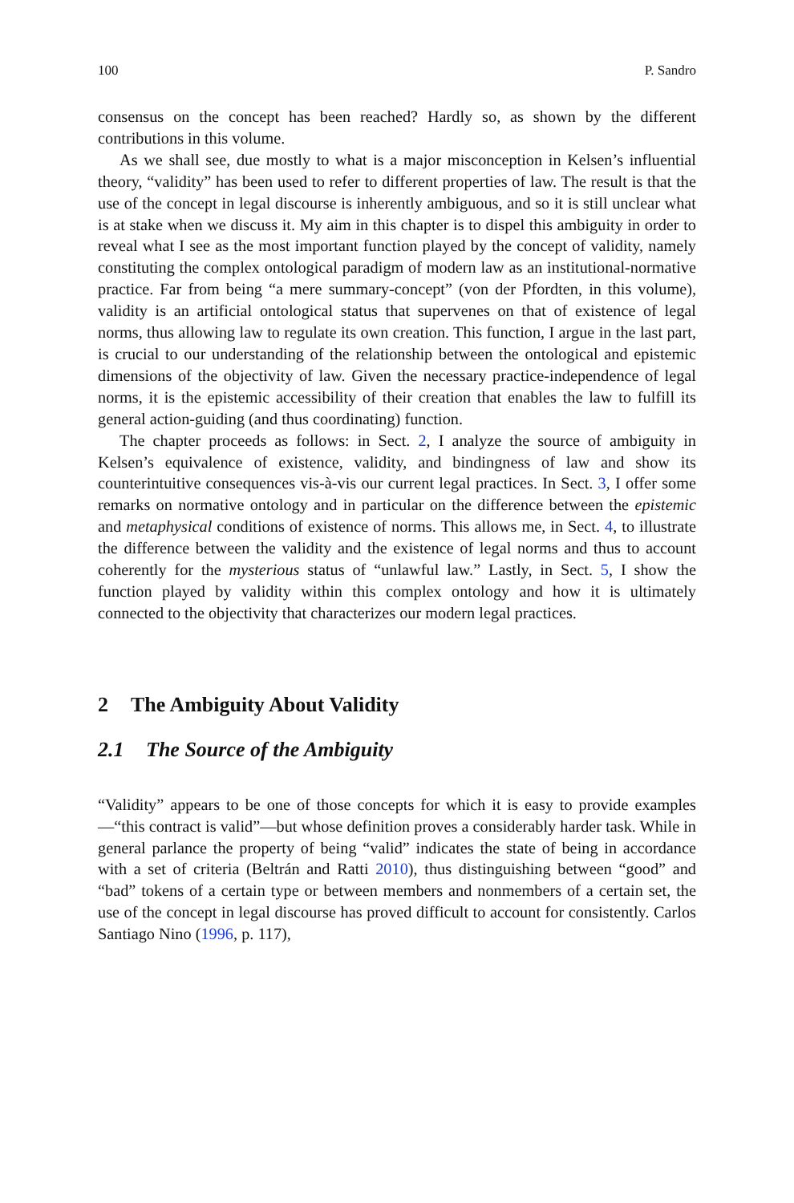100 P. Sandro
consensus on the concept has been reached? Hardly so, as shown by the different contributions in this volume.
As we shall see, due mostly to what is a major misconception in Kelsen’s influential theory, “validity” has been used to refer to different properties of law. The result is that the use of the concept in legal discourse is inherently ambiguous, and so it is still unclear what is at stake when we discuss it. My aim in this chapter is to dispel this ambiguity in order to reveal what I see as the most important function played by the concept of validity, namely constituting the complex ontological paradigm of modern law as an institutional-normative practice. Far from being “a mere summary-concept” (von der Pfordten, in this volume), validity is an artificial ontological status that supervenes on that of existence of legal norms, thus allowing law to regulate its own creation. This function, I argue in the last part, is crucial to our understanding of the relationship between the ontological and epistemic dimensions of the objectivity of law. Given the necessary practice-independence of legal norms, it is the epistemic accessibility of their creation that enables the law to fulfill its general action-guiding (and thus coordinating) function.
The chapter proceeds as follows: in Sect. 2, I analyze the source of ambiguity in Kelsen’s equivalence of existence, validity, and bindingness of law and show its counterintuitive consequences vis-à-vis our current legal practices. In Sect. 3, I offer some remarks on normative ontology and in particular on the difference between the epistemic and metaphysical conditions of existence of norms. This allows me, in Sect. 4, to illustrate the difference between the validity and the existence of legal norms and thus to account coherently for the mysterious status of “unlawful law.” Lastly, in Sect. 5, I show the function played by validity within this complex ontology and how it is ultimately connected to the objectivity that characterizes our modern legal practices.
2 The Ambiguity About Validity
2.1 The Source of the Ambiguity
“Validity” appears to be one of those concepts for which it is easy to provide examples—“this contract is valid”—but whose definition proves a considerably harder task. While in general parlance the property of being “valid” indicates the state of being in accordance with a set of criteria (Beltrán and Ratti 2010), thus distinguishing between “good” and “bad” tokens of a certain type or between members and nonmembers of a certain set, the use of the concept in legal discourse has proved difficult to account for consistently. Carlos Santiago Nino (1996, p. 117),